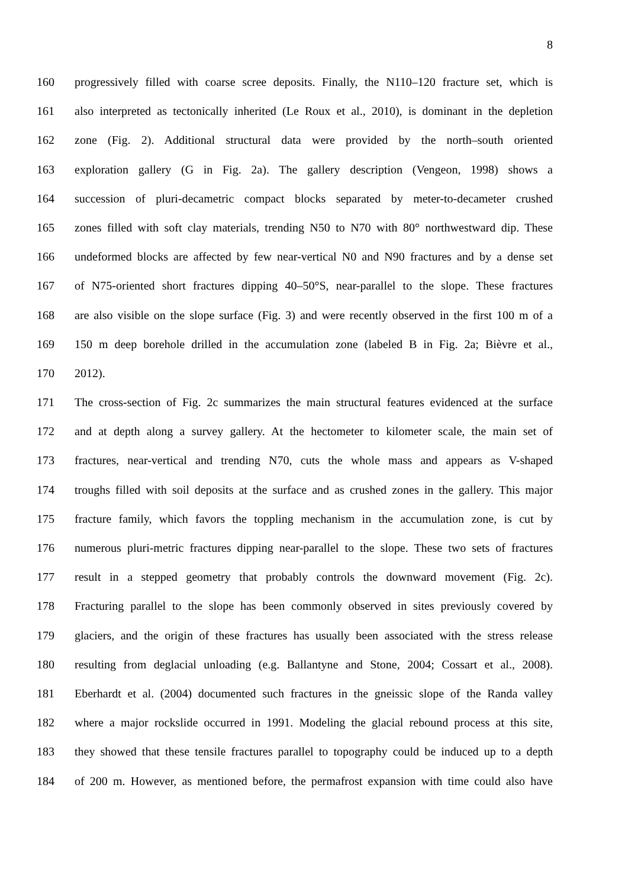8
160 progressively filled with coarse scree deposits. Finally, the N110–120 fracture set, which is
161 also interpreted as tectonically inherited (Le Roux et al., 2010), is dominant in the depletion
162 zone (Fig. 2). Additional structural data were provided by the north–south oriented
163 exploration gallery (G in Fig. 2a). The gallery description (Vengeon, 1998) shows a
164 succession of pluri-decametric compact blocks separated by meter-to-decameter crushed
165 zones filled with soft clay materials, trending N50 to N70 with 80° northwestward dip. These
166 undeformed blocks are affected by few near-vertical N0 and N90 fractures and by a dense set
167 of N75-oriented short fractures dipping 40–50°S, near-parallel to the slope. These fractures
168 are also visible on the slope surface (Fig. 3) and were recently observed in the first 100 m of a
169 150 m deep borehole drilled in the accumulation zone (labeled B in Fig. 2a; Bièvre et al.,
170 2012).
171 The cross-section of Fig. 2c summarizes the main structural features evidenced at the surface
172 and at depth along a survey gallery. At the hectometer to kilometer scale, the main set of
173 fractures, near-vertical and trending N70, cuts the whole mass and appears as V-shaped
174 troughs filled with soil deposits at the surface and as crushed zones in the gallery. This major
175 fracture family, which favors the toppling mechanism in the accumulation zone, is cut by
176 numerous pluri-metric fractures dipping near-parallel to the slope. These two sets of fractures
177 result in a stepped geometry that probably controls the downward movement (Fig. 2c).
178 Fracturing parallel to the slope has been commonly observed in sites previously covered by
179 glaciers, and the origin of these fractures has usually been associated with the stress release
180 resulting from deglacial unloading (e.g. Ballantyne and Stone, 2004; Cossart et al., 2008).
181 Eberhardt et al. (2004) documented such fractures in the gneissic slope of the Randa valley
182 where a major rockslide occurred in 1991. Modeling the glacial rebound process at this site,
183 they showed that these tensile fractures parallel to topography could be induced up to a depth
184 of 200 m. However, as mentioned before, the permafrost expansion with time could also have